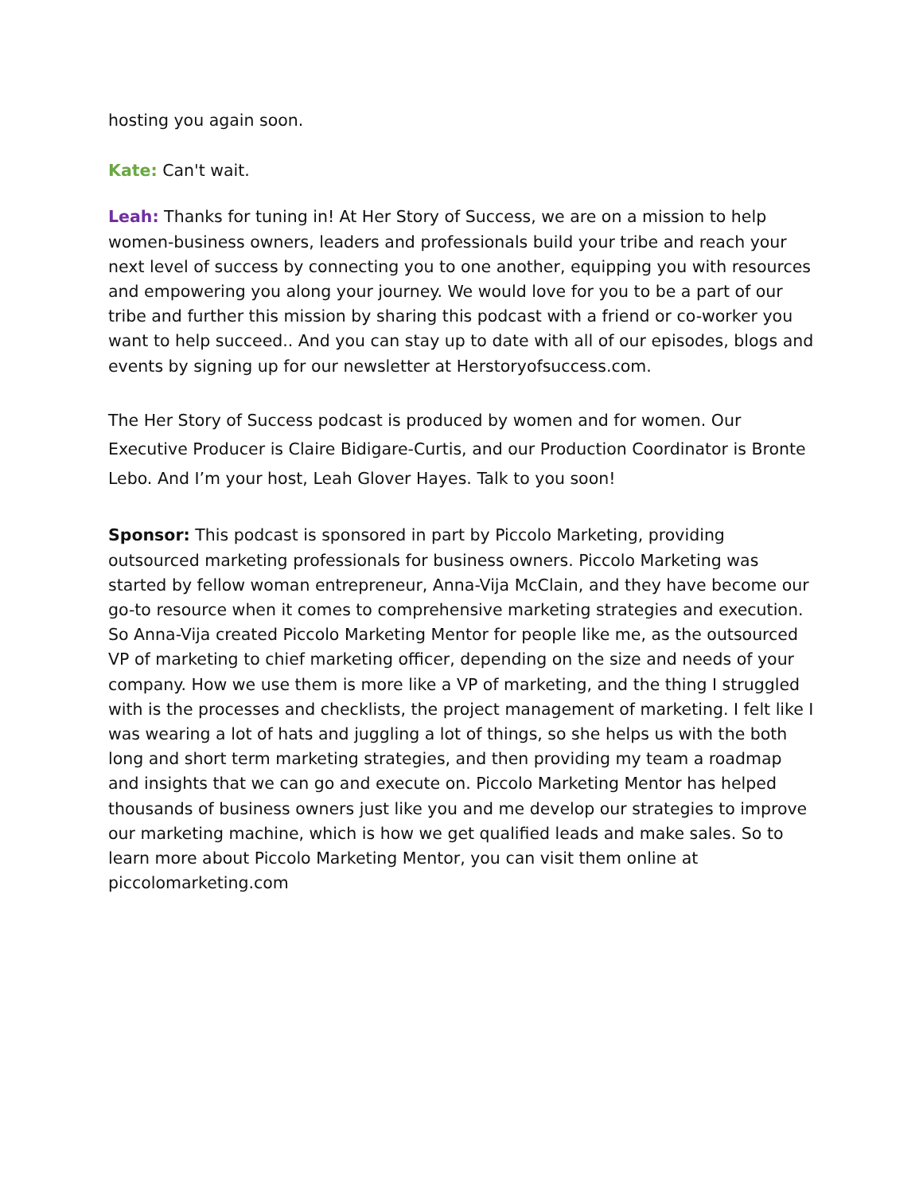hosting you again soon.
Kate: Can't wait.
Leah: Thanks for tuning in! At Her Story of Success, we are on a mission to help women-business owners, leaders and professionals build your tribe and reach your next level of success by connecting you to one another, equipping you with resources and empowering you along your journey. We would love for you to be a part of our tribe and further this mission by sharing this podcast with a friend or co-worker you want to help succeed.. And you can stay up to date with all of our episodes, blogs and events by signing up for our newsletter at Herstoryofsuccess.com.
The Her Story of Success podcast is produced by women and for women. Our Executive Producer is Claire Bidigare-Curtis, and our Production Coordinator is Bronte Lebo. And I’m your host, Leah Glover Hayes. Talk to you soon!
Sponsor: This podcast is sponsored in part by Piccolo Marketing, providing outsourced marketing professionals for business owners. Piccolo Marketing was started by fellow woman entrepreneur, Anna-Vija McClain, and they have become our go-to resource when it comes to comprehensive marketing strategies and execution. So Anna-Vija created Piccolo Marketing Mentor for people like me, as the outsourced VP of marketing to chief marketing officer, depending on the size and needs of your company. How we use them is more like a VP of marketing, and the thing I struggled with is the processes and checklists, the project management of marketing. I felt like I was wearing a lot of hats and juggling a lot of things, so she helps us with the both long and short term marketing strategies, and then providing my team a roadmap and insights that we can go and execute on. Piccolo Marketing Mentor has helped thousands of business owners just like you and me develop our strategies to improve our marketing machine, which is how we get qualified leads and make sales. So to learn more about Piccolo Marketing Mentor, you can visit them online at piccolomarketing.com